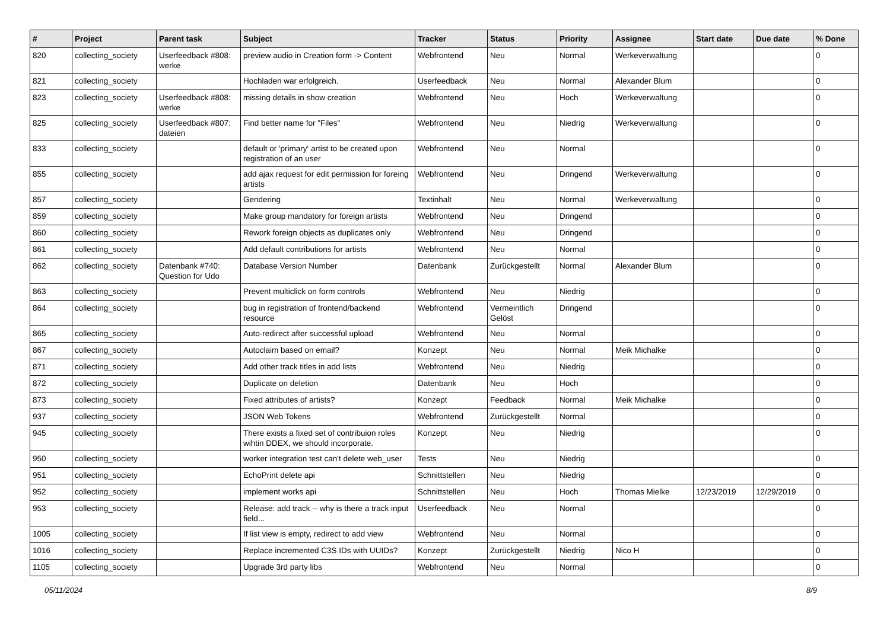| # | Project | Parent task | Subject | Tracker | Status | Priority | Assignee | Start date | Due date | % Done |
| --- | --- | --- | --- | --- | --- | --- | --- | --- | --- | --- |
| 820 | collecting_society | Userfeedback #808: werke | preview audio in Creation form -> Content | Webfrontend | Neu | Normal | Werkeverwaltung | | | 0 |
| 821 | collecting_society | | Hochladen war erfolgreich. | Userfeedback | Neu | Normal | Alexander Blum | | | 0 |
| 823 | collecting_society | Userfeedback #808: werke | missing details in show creation | Webfrontend | Neu | Hoch | Werkeverwaltung | | | 0 |
| 825 | collecting_society | Userfeedback #807: dateien | Find better name for "Files" | Webfrontend | Neu | Niedrig | Werkeverwaltung | | | 0 |
| 833 | collecting_society | | default or 'primary' artist to be created upon registration of an user | Webfrontend | Neu | Normal | | | | 0 |
| 855 | collecting_society | | add ajax request for edit permission for foreing artists | Webfrontend | Neu | Dringend | Werkeverwaltung | | | 0 |
| 857 | collecting_society | | Gendering | Textinhalt | Neu | Normal | Werkeverwaltung | | | 0 |
| 859 | collecting_society | | Make group mandatory for foreign artists | Webfrontend | Neu | Dringend | | | | 0 |
| 860 | collecting_society | | Rework foreign objects as duplicates only | Webfrontend | Neu | Dringend | | | | 0 |
| 861 | collecting_society | | Add default contributions for artists | Webfrontend | Neu | Normal | | | | 0 |
| 862 | collecting_society | Datenbank #740: Question for Udo | Database Version Number | Datenbank | Zurückgestellt | Normal | Alexander Blum | | | 0 |
| 863 | collecting_society | | Prevent multiclick on form controls | Webfrontend | Neu | Niedrig | | | | 0 |
| 864 | collecting_society | | bug in registration of frontend/backend resource | Webfrontend | Vermeintlich Gelöst | Dringend | | | | 0 |
| 865 | collecting_society | | Auto-redirect after successful upload | Webfrontend | Neu | Normal | | | | 0 |
| 867 | collecting_society | | Autoclaim based on email? | Konzept | Neu | Normal | Meik Michalke | | | 0 |
| 871 | collecting_society | | Add other track titles in add lists | Webfrontend | Neu | Niedrig | | | | 0 |
| 872 | collecting_society | | Duplicate on deletion | Datenbank | Neu | Hoch | | | | 0 |
| 873 | collecting_society | | Fixed attributes of artists? | Konzept | Feedback | Normal | Meik Michalke | | | 0 |
| 937 | collecting_society | | JSON Web Tokens | Webfrontend | Zurückgestellt | Normal | | | | 0 |
| 945 | collecting_society | | There exists a fixed set of contribuion roles wihtin DDEX, we should incorporate. | Konzept | Neu | Niedrig | | | | 0 |
| 950 | collecting_society | | worker integration test can't delete web_user | Tests | Neu | Niedrig | | | | 0 |
| 951 | collecting_society | | EchoPrint delete api | Schnittstellen | Neu | Niedrig | | | | 0 |
| 952 | collecting_society | | implement works api | Schnittstellen | Neu | Hoch | Thomas Mielke | 12/23/2019 | 12/29/2019 | 0 |
| 953 | collecting_society | | Release: add track -- why is there a track input field... | Userfeedback | Neu | Normal | | | | 0 |
| 1005 | collecting_society | | If list view is empty, redirect to add view | Webfrontend | Neu | Normal | | | | 0 |
| 1016 | collecting_society | | Replace incremented C3S IDs with UUIDs? | Konzept | Zurückgestellt | Niedrig | Nico H | | | 0 |
| 1105 | collecting_society | | Upgrade 3rd party libs | Webfrontend | Neu | Normal | | | | 0 |
05/11/2024 8/9